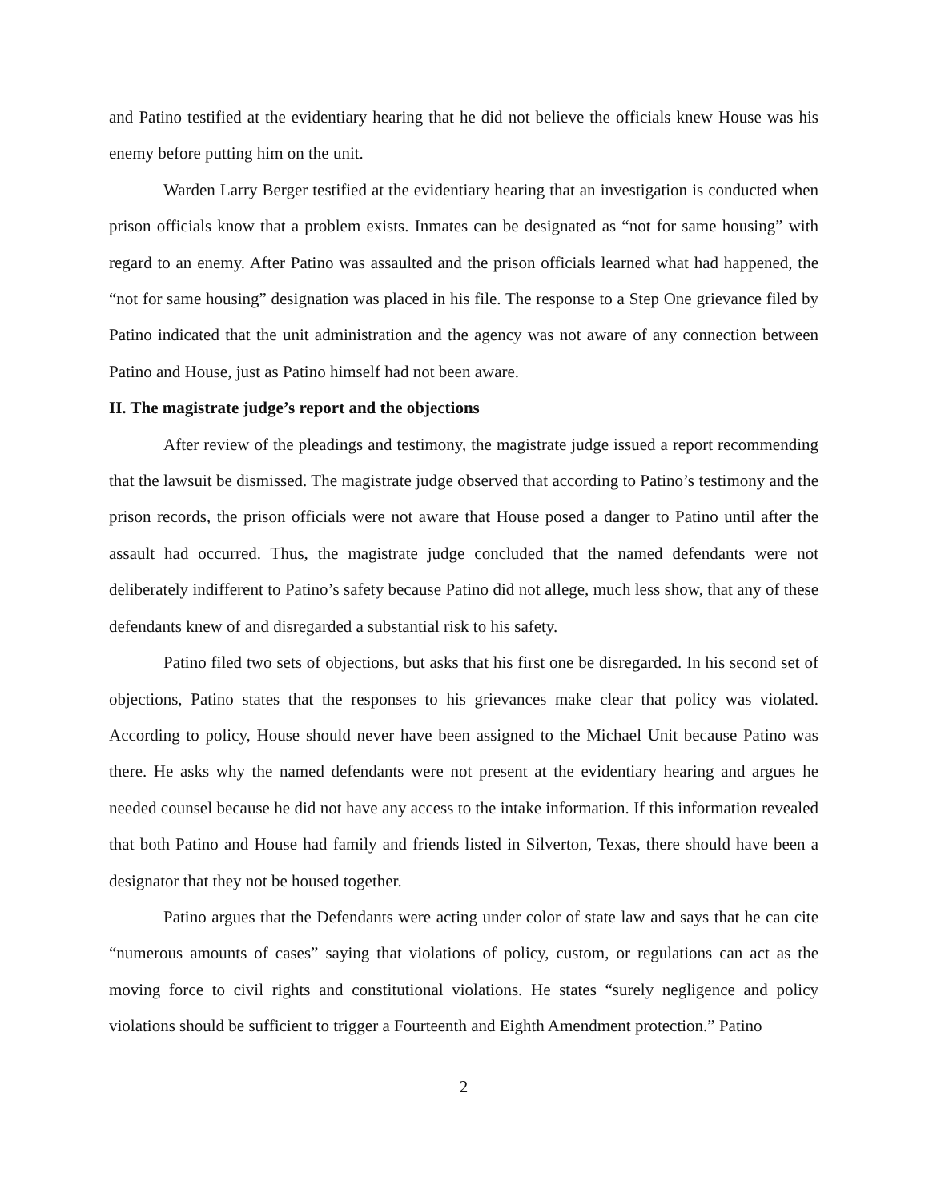and Patino testified at the evidentiary hearing that he did not believe the officials knew House was his enemy before putting him on the unit.
Warden Larry Berger testified at the evidentiary hearing that an investigation is conducted when prison officials know that a problem exists. Inmates can be designated as “not for same housing” with regard to an enemy. After Patino was assaulted and the prison officials learned what had happened, the “not for same housing” designation was placed in his file. The response to a Step One grievance filed by Patino indicated that the unit administration and the agency was not aware of any connection between Patino and House, just as Patino himself had not been aware.
II. The magistrate judge’s report and the objections
After review of the pleadings and testimony, the magistrate judge issued a report recommending that the lawsuit be dismissed. The magistrate judge observed that according to Patino’s testimony and the prison records, the prison officials were not aware that House posed a danger to Patino until after the assault had occurred. Thus, the magistrate judge concluded that the named defendants were not deliberately indifferent to Patino’s safety because Patino did not allege, much less show, that any of these defendants knew of and disregarded a substantial risk to his safety.
Patino filed two sets of objections, but asks that his first one be disregarded. In his second set of objections, Patino states that the responses to his grievances make clear that policy was violated. According to policy, House should never have been assigned to the Michael Unit because Patino was there. He asks why the named defendants were not present at the evidentiary hearing and argues he needed counsel because he did not have any access to the intake information. If this information revealed that both Patino and House had family and friends listed in Silverton, Texas, there should have been a designator that they not be housed together.
Patino argues that the Defendants were acting under color of state law and says that he can cite “numerous amounts of cases” saying that violations of policy, custom, or regulations can act as the moving force to civil rights and constitutional violations. He states “surely negligence and policy violations should be sufficient to trigger a Fourteenth and Eighth Amendment protection.” Patino
2